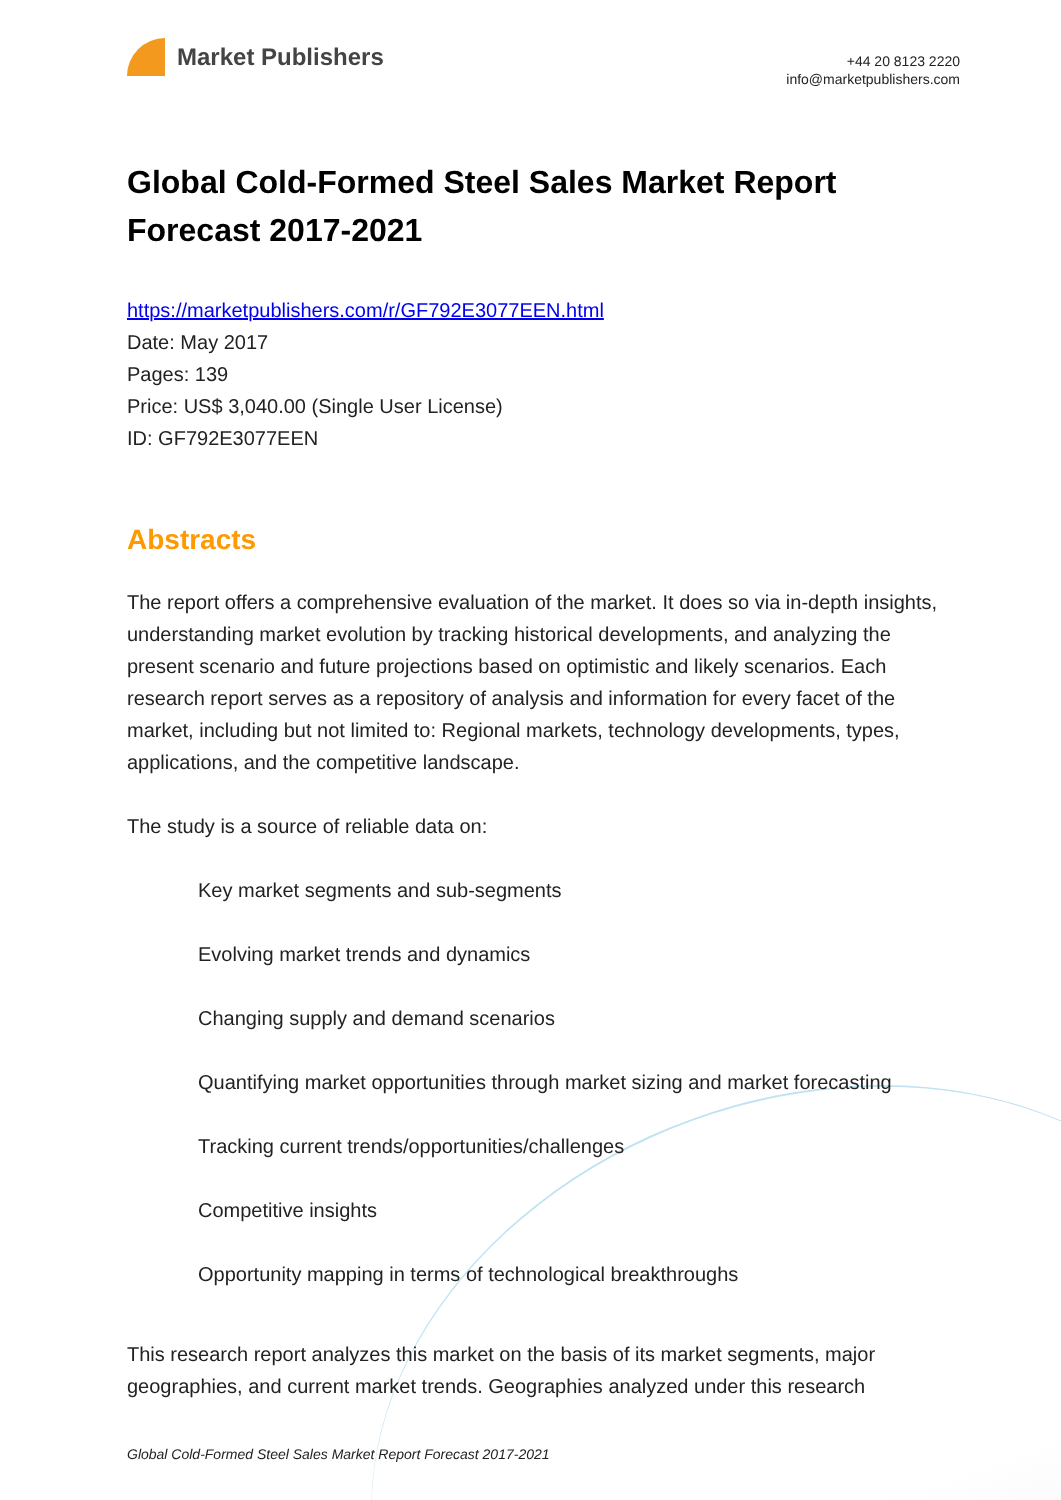Market Publishers
+44 20 8123 2220
info@marketpublishers.com
Global Cold-Formed Steel Sales Market Report Forecast 2017-2021
https://marketpublishers.com/r/GF792E3077EEN.html
Date: May 2017
Pages: 139
Price: US$ 3,040.00 (Single User License)
ID: GF792E3077EEN
Abstracts
The report offers a comprehensive evaluation of the market. It does so via in-depth insights, understanding market evolution by tracking historical developments, and analyzing the present scenario and future projections based on optimistic and likely scenarios. Each research report serves as a repository of analysis and information for every facet of the market, including but not limited to: Regional markets, technology developments, types, applications, and the competitive landscape.
The study is a source of reliable data on:
Key market segments and sub-segments
Evolving market trends and dynamics
Changing supply and demand scenarios
Quantifying market opportunities through market sizing and market forecasting
Tracking current trends/opportunities/challenges
Competitive insights
Opportunity mapping in terms of technological breakthroughs
This research report analyzes this market on the basis of its market segments, major geographies, and current market trends. Geographies analyzed under this research
Global Cold-Formed Steel Sales Market Report Forecast 2017-2021